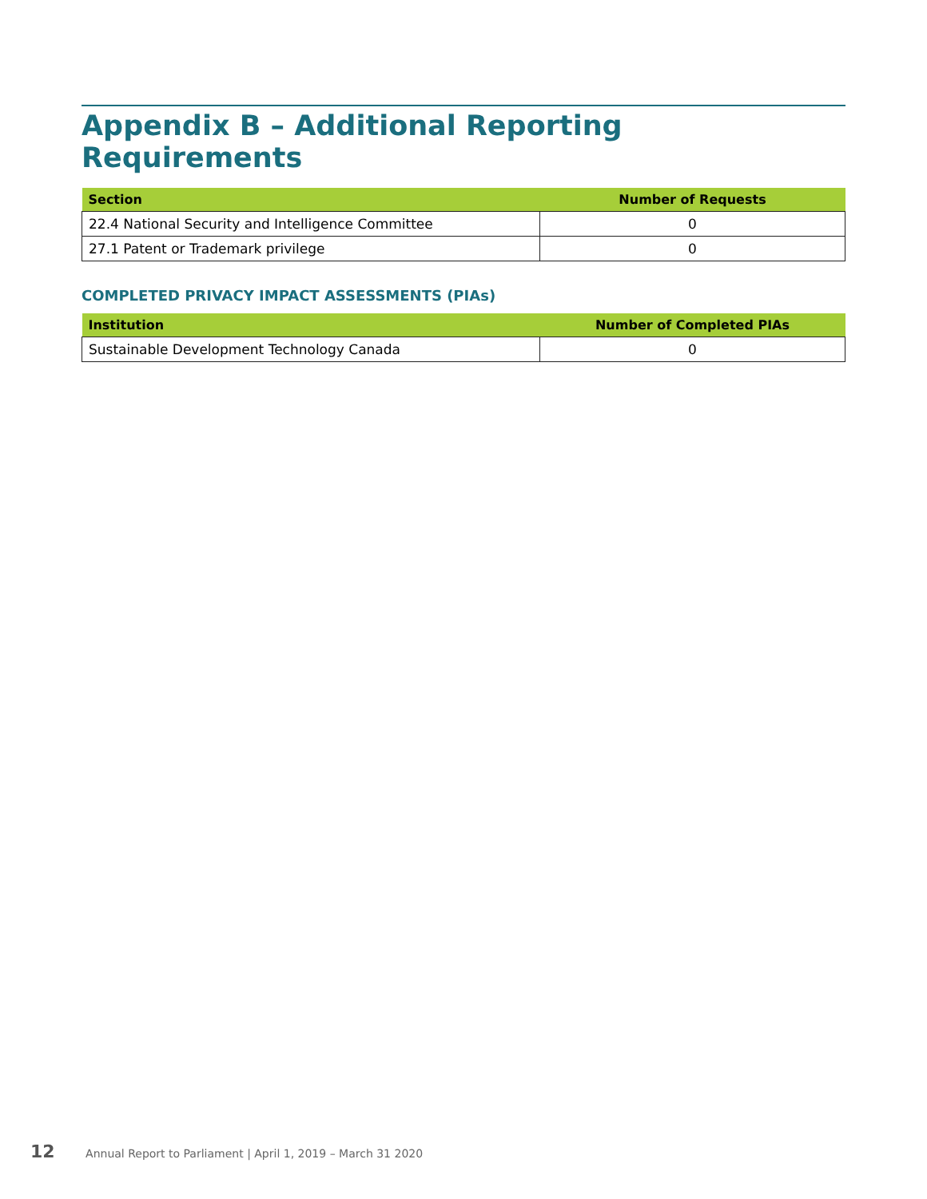Appendix B – Additional Reporting Requirements
| Section | Number of Requests |
| --- | --- |
| 22.4 National Security and Intelligence Committee | 0 |
| 27.1 Patent or Trademark privilege | 0 |
COMPLETED PRIVACY IMPACT ASSESSMENTS (PIAs)
| Institution | Number of Completed PIAs |
| --- | --- |
| Sustainable Development Technology Canada | 0 |
12 Annual Report to Parliament | April 1, 2019 – March 31 2020